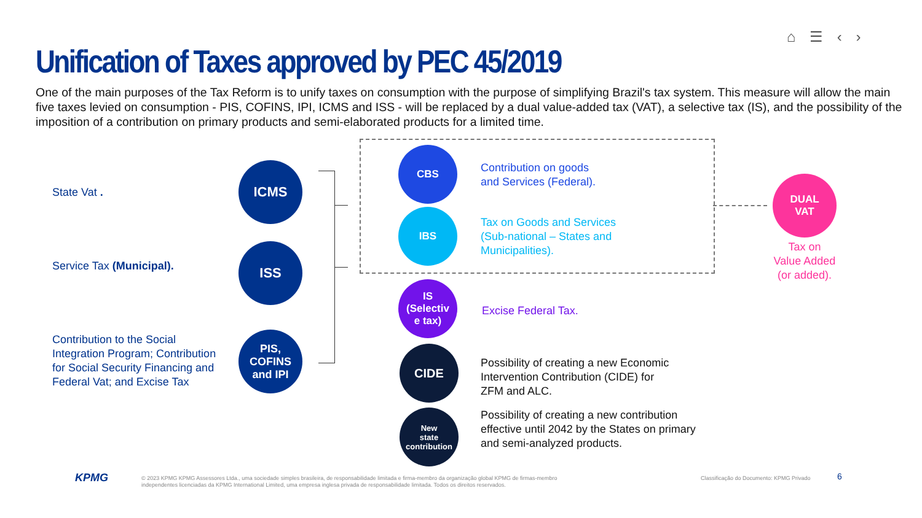⌂ ☰ ‹ ›
Unification of Taxes approved by PEC 45/2019
One of the main purposes of the Tax Reform is to unify taxes on consumption with the purpose of simplifying Brazil's tax system. This measure will allow the main five taxes levied on consumption - PIS, COFINS, IPI, ICMS and ISS - will be replaced by a dual value-added tax (VAT), a selective tax (IS), and the possibility of the imposition of a contribution on primary products and semi-elaborated products for a limited time.
State Vat .
ICMS
Service Tax (Municipal).
ISS
Contribution to the Social Integration Program; Contribution for Social Security Financing and Federal Vat; and Excise Tax
PIS,
COFINS
and IPI
CBS
Contribution on goods
and Services (Federal).
IBS
Tax on Goods and Services
(Sub-national – States and
Municipalities).
IS
(Selectiv
e tax)
Excise Federal Tax.
CIDE
Possibility of creating a new Economic
Intervention Contribution (CIDE) for
ZFM and ALC.
New
state
contribution
Possibility of creating a new contribution
effective until 2042 by the States on primary
and semi-analyzed products.
DUAL
VAT
Tax on
Value Added
(or added).
KPMG
© 2023 KPMG KPMG Assessores Ltda., uma sociedade simples brasileira, de responsabilidade limitada e firma-membro da organização global KPMG de firmas-membro
independentes licenciadas da KPMG International Limited, uma empresa inglesa privada de responsabilidade limitada. Todos os direitos reservados.
Classificação do Documento: KPMG Privado
6